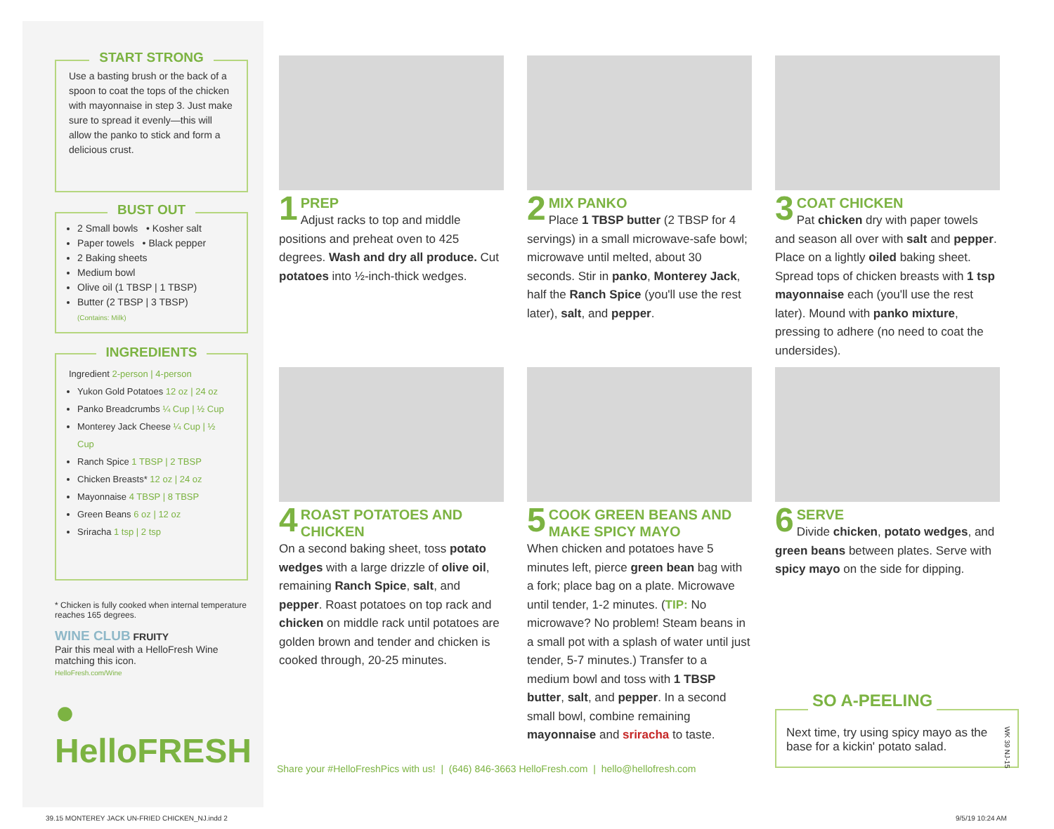START STRONG
Use a basting brush or the back of a spoon to coat the tops of the chicken with mayonnaise in step 3. Just make sure to spread it evenly—this will allow the panko to stick and form a delicious crust.
BUST OUT
2 Small bowls • Kosher salt
Paper towels • Black pepper
2 Baking sheets
Medium bowl
Olive oil (1 TBSP | 1 TBSP)
Butter (2 TBSP | 3 TBSP)
(Contains: Milk)
INGREDIENTS
Ingredient 2-person | 4-person
Yukon Gold Potatoes 12 oz | 24 oz
Panko Breadcrumbs ¼ Cup | ½ Cup
Monterey Jack Cheese ¼ Cup | ½ Cup
Ranch Spice 1 TBSP | 2 TBSP
Chicken Breasts* 12 oz | 24 oz
Mayonnaise 4 TBSP | 8 TBSP
Green Beans 6 oz | 12 oz
Sriracha 1 tsp | 2 tsp
* Chicken is fully cooked when internal temperature reaches 165 degrees.
WINE CLUB FRUITY
Pair this meal with a HelloFresh Wine matching this icon.
HelloFresh.com/Wine
● HelloFRESH
1 PREP
Adjust racks to top and middle positions and preheat oven to 425 degrees. Wash and dry all produce. Cut potatoes into ½-inch-thick wedges.
2 MIX PANKO
Place 1 TBSP butter (2 TBSP for 4 servings) in a small microwave-safe bowl; microwave until melted, about 30 seconds. Stir in panko, Monterey Jack, half the Ranch Spice (you'll use the rest later), salt, and pepper.
3 COAT CHICKEN
Pat chicken dry with paper towels and season all over with salt and pepper. Place on a lightly oiled baking sheet. Spread tops of chicken breasts with 1 tsp mayonnaise each (you'll use the rest later). Mound with panko mixture, pressing to adhere (no need to coat the undersides).
4 ROAST POTATOES AND CHICKEN
On a second baking sheet, toss potato wedges with a large drizzle of olive oil, remaining Ranch Spice, salt, and pepper. Roast potatoes on top rack and chicken on middle rack until potatoes are golden brown and tender and chicken is cooked through, 20-25 minutes.
5 COOK GREEN BEANS AND MAKE SPICY MAYO
When chicken and potatoes have 5 minutes left, pierce green bean bag with a fork; place bag on a plate. Microwave until tender, 1-2 minutes. (TIP: No microwave? No problem! Steam beans in a small pot with a splash of water until just tender, 5-7 minutes.) Transfer to a medium bowl and toss with 1 TBSP butter, salt, and pepper. In a second small bowl, combine remaining mayonnaise and sriracha to taste.
6 SERVE
Divide chicken, potato wedges, and green beans between plates. Serve with spicy mayo on the side for dipping.
SO A-PEELING
Next time, try using spicy mayo as the base for a kickin' potato salad.
WK 39 NJ-15
Share your #HelloFreshPics with us! | (646) 846-3663 HelloFresh.com | hello@hellofresh.com
39.15 MONTEREY JACK UN-FRIED CHICKEN_NJ.indd 2
9/5/19 10:24 AM